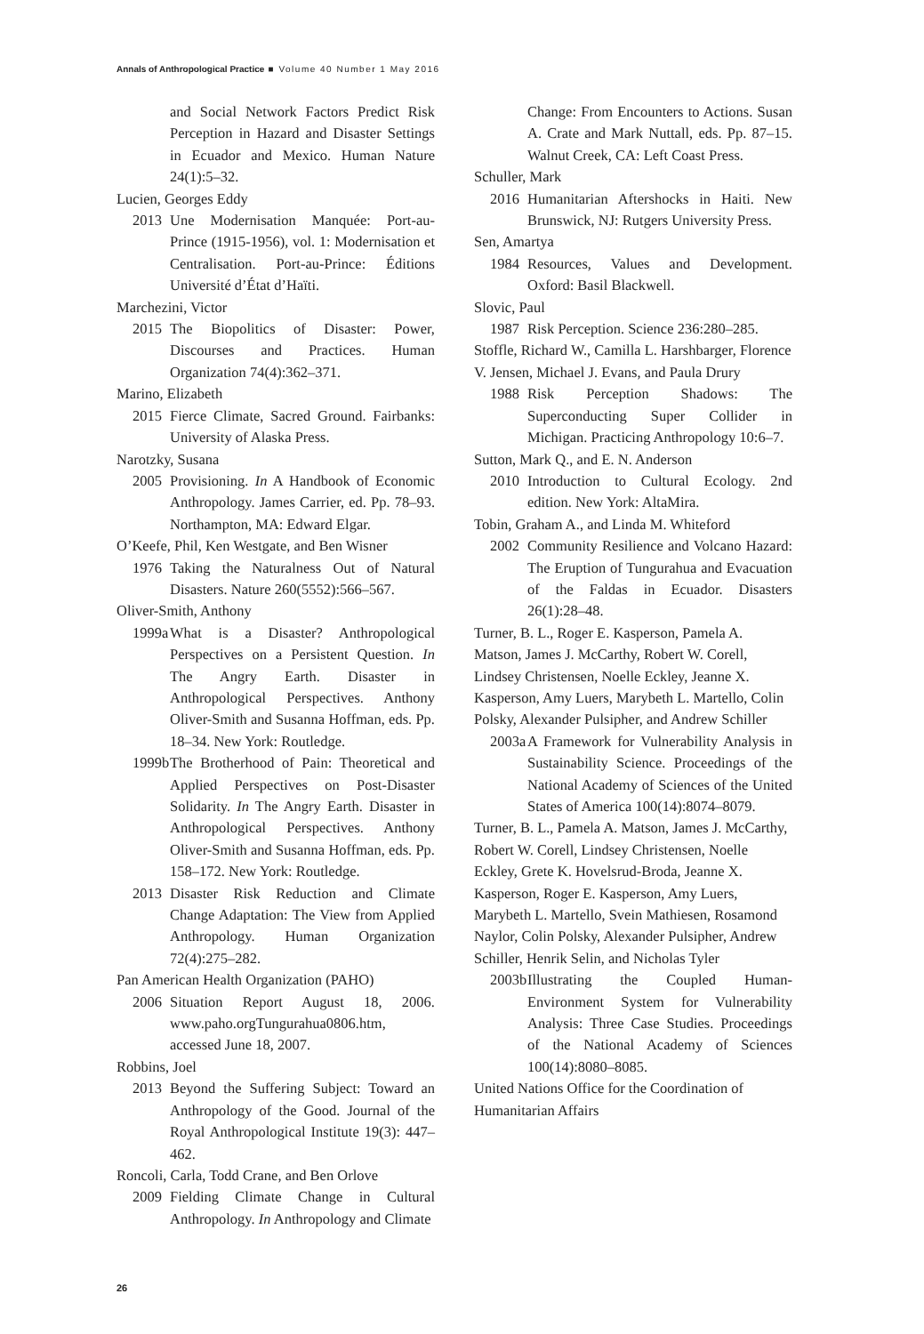Annals of Anthropological Practice ■ Volume 40 Number 1 May 2016
and Social Network Factors Predict Risk Perception in Hazard and Disaster Settings in Ecuador and Mexico. Human Nature 24(1):5–32.
Lucien, Georges Eddy
2013 Une Modernisation Manquée: Port-au-Prince (1915-1956), vol. 1: Modernisation et Centralisation. Port-au-Prince: Éditions Université d’État d’Haïti.
Marchezini, Victor
2015 The Biopolitics of Disaster: Power, Discourses and Practices. Human Organization 74(4):362–371.
Marino, Elizabeth
2015 Fierce Climate, Sacred Ground. Fairbanks: University of Alaska Press.
Narotzky, Susana
2005 Provisioning. In A Handbook of Economic Anthropology. James Carrier, ed. Pp. 78–93. Northampton, MA: Edward Elgar.
O’Keefe, Phil, Ken Westgate, and Ben Wisner
1976 Taking the Naturalness Out of Natural Disasters. Nature 260(5552):566–567.
Oliver-Smith, Anthony
1999a What is a Disaster? Anthropological Perspectives on a Persistent Question. In The Angry Earth. Disaster in Anthropological Perspectives. Anthony Oliver-Smith and Susanna Hoffman, eds. Pp. 18–34. New York: Routledge.
1999b The Brotherhood of Pain: Theoretical and Applied Perspectives on Post-Disaster Solidarity. In The Angry Earth. Disaster in Anthropological Perspectives. Anthony Oliver-Smith and Susanna Hoffman, eds. Pp. 158–172. New York: Routledge.
2013 Disaster Risk Reduction and Climate Change Adaptation: The View from Applied Anthropology. Human Organization 72(4):275–282.
Pan American Health Organization (PAHO)
2006 Situation Report August 18, 2006. www.paho.orgTungurahua0806.htm, accessed June 18, 2007.
Robbins, Joel
2013 Beyond the Suffering Subject: Toward an Anthropology of the Good. Journal of the Royal Anthropological Institute 19(3): 447–462.
Roncoli, Carla, Todd Crane, and Ben Orlove
2009 Fielding Climate Change in Cultural Anthropology. In Anthropology and Climate
Change: From Encounters to Actions. Susan A. Crate and Mark Nuttall, eds. Pp. 87–15. Walnut Creek, CA: Left Coast Press.
Schuller, Mark
2016 Humanitarian Aftershocks in Haiti. New Brunswick, NJ: Rutgers University Press.
Sen, Amartya
1984 Resources, Values and Development. Oxford: Basil Blackwell.
Slovic, Paul
1987 Risk Perception. Science 236:280–285.
Stoffle, Richard W., Camilla L. Harshbarger, Florence V. Jensen, Michael J. Evans, and Paula Drury
1988 Risk Perception Shadows: The Superconducting Super Collider in Michigan. Practicing Anthropology 10:6–7.
Sutton, Mark Q., and E. N. Anderson
2010 Introduction to Cultural Ecology. 2nd edition. New York: AltaMira.
Tobin, Graham A., and Linda M. Whiteford
2002 Community Resilience and Volcano Hazard: The Eruption of Tungurahua and Evacuation of the Faldas in Ecuador. Disasters 26(1):28–48.
Turner, B. L., Roger E. Kasperson, Pamela A. Matson, James J. McCarthy, Robert W. Corell, Lindsey Christensen, Noelle Eckley, Jeanne X. Kasperson, Amy Luers, Marybeth L. Martello, Colin Polsky, Alexander Pulsipher, and Andrew Schiller
2003a A Framework for Vulnerability Analysis in Sustainability Science. Proceedings of the National Academy of Sciences of the United States of America 100(14):8074–8079.
Turner, B. L., Pamela A. Matson, James J. McCarthy, Robert W. Corell, Lindsey Christensen, Noelle Eckley, Grete K. Hovelsrud-Broda, Jeanne X. Kasperson, Roger E. Kasperson, Amy Luers, Marybeth L. Martello, Svein Mathiesen, Rosamond Naylor, Colin Polsky, Alexander Pulsipher, Andrew Schiller, Henrik Selin, and Nicholas Tyler
2003b Illustrating the Coupled Human-Environment System for Vulnerability Analysis: Three Case Studies. Proceedings of the National Academy of Sciences 100(14):8080–8085.
United Nations Office for the Coordination of Humanitarian Affairs
26